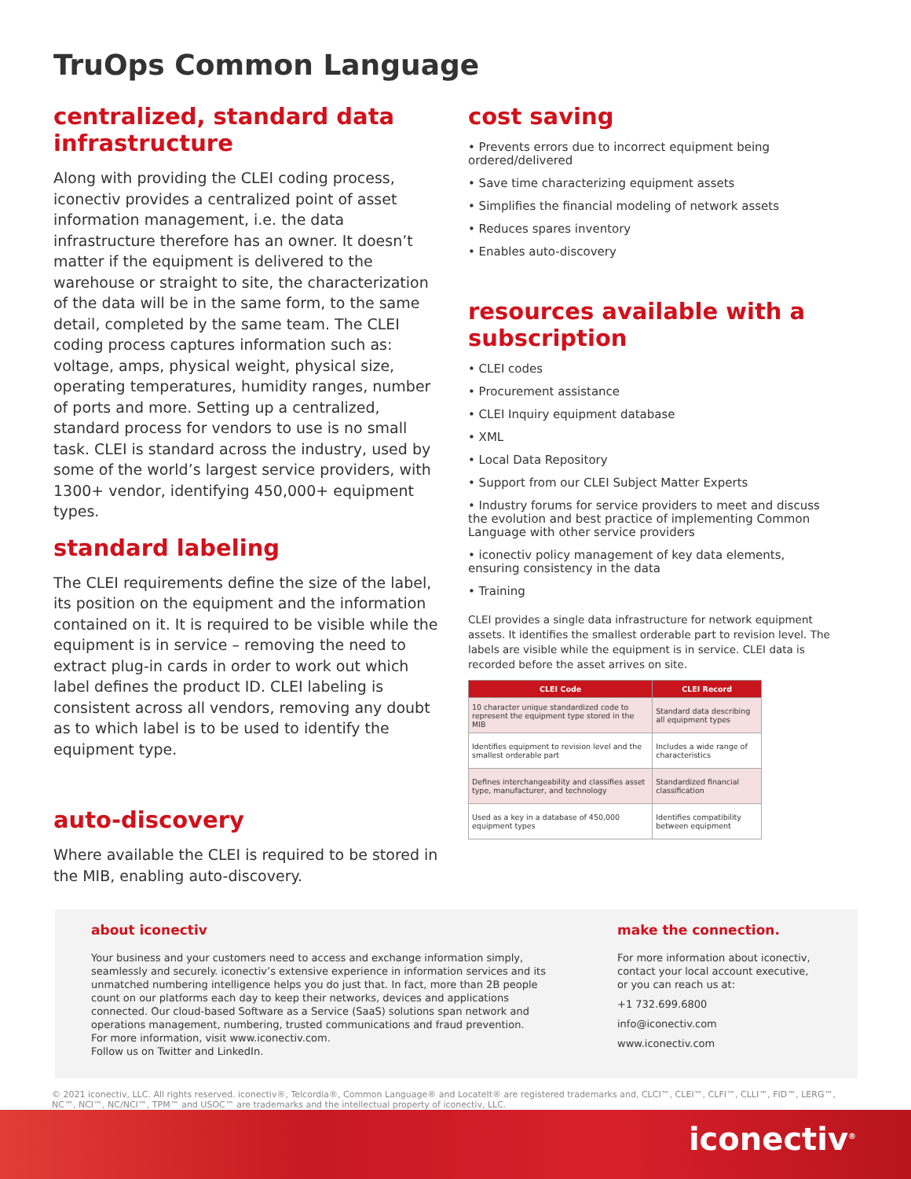TruOps Common Language
centralized, standard data infrastructure
Along with providing the CLEI coding process, iconectiv provides a centralized point of asset information management, i.e. the data infrastructure therefore has an owner. It doesn’t matter if the equipment is delivered to the warehouse or straight to site, the characterization of the data will be in the same form, to the same detail, completed by the same team. The CLEI coding process captures information such as: voltage, amps, physical weight, physical size, operating temperatures, humidity ranges, number of ports and more. Setting up a centralized, standard process for vendors to use is no small task. CLEI is standard across the industry, used by some of the world’s largest service providers, with 1300+ vendor, identifying 450,000+ equipment types.
standard labeling
The CLEI requirements define the size of the label, its position on the equipment and the information contained on it. It is required to be visible while the equipment is in service – removing the need to extract plug-in cards in order to work out which label defines the product ID. CLEI labeling is consistent across all vendors, removing any doubt as to which label is to be used to identify the equipment type.
auto-discovery
Where available the CLEI is required to be stored in the MIB, enabling auto-discovery.
cost saving
• Prevents errors due to incorrect equipment being ordered/delivered
• Save time characterizing equipment assets
• Simplifies the financial modeling of network assets
• Reduces spares inventory
• Enables auto-discovery
resources available with a subscription
• CLEI codes
• Procurement assistance
• CLEI Inquiry equipment database
• XML
• Local Data Repository
• Support from our CLEI Subject Matter Experts
• Industry forums for service providers to meet and discuss the evolution and best practice of implementing Common Language with other service providers
• iconectiv policy management of key data elements, ensuring consistency in the data
• Training
CLEI provides a single data infrastructure for network equipment assets. It identifies the smallest orderable part to revision level. The labels are visible while the equipment is in service. CLEI data is recorded before the asset arrives on site.
| CLEI Code | CLEI Record |
| --- | --- |
| 10 character unique standardized code to represent the equipment type stored in the MIB | Standard data describing all equipment types |
| Identifies equipment to revision level and the smallest orderable part | Includes a wide range of characteristics |
| Defines interchangeability and classifies asset type, manufacturer, and technology | Standardized financial classification |
| Used as a key in a database of 450,000 equipment types | Identifies compatibility between equipment |
about iconectiv
Your business and your customers need to access and exchange information simply, seamlessly and securely. iconectiv’s extensive experience in information services and its unmatched numbering intelligence helps you do just that. In fact, more than 2B people count on our platforms each day to keep their networks, devices and applications connected. Our cloud-based Software as a Service (SaaS) solutions span network and operations management, numbering, trusted communications and fraud prevention.
For more information, visit www.iconectiv.com.
Follow us on Twitter and LinkedIn.
make the connection.
For more information about iconectiv, contact your local account executive, or you can reach us at:
+1 732.699.6800
info@iconectiv.com
www.iconectiv.com
© 2021 iconectiv, LLC. All rights reserved. iconectiv®, Telcordia®, Common Language® and LocateIt® are registered trademarks and, CLCI™, CLEI™, CLFI™, CLLI™, FID™, LERG™, NC™, NCI™, NC/NCI™, TPM™ and USOC™ are trademarks and the intellectual property of iconectiv, LLC.
iconectiv<sup>®</sup>